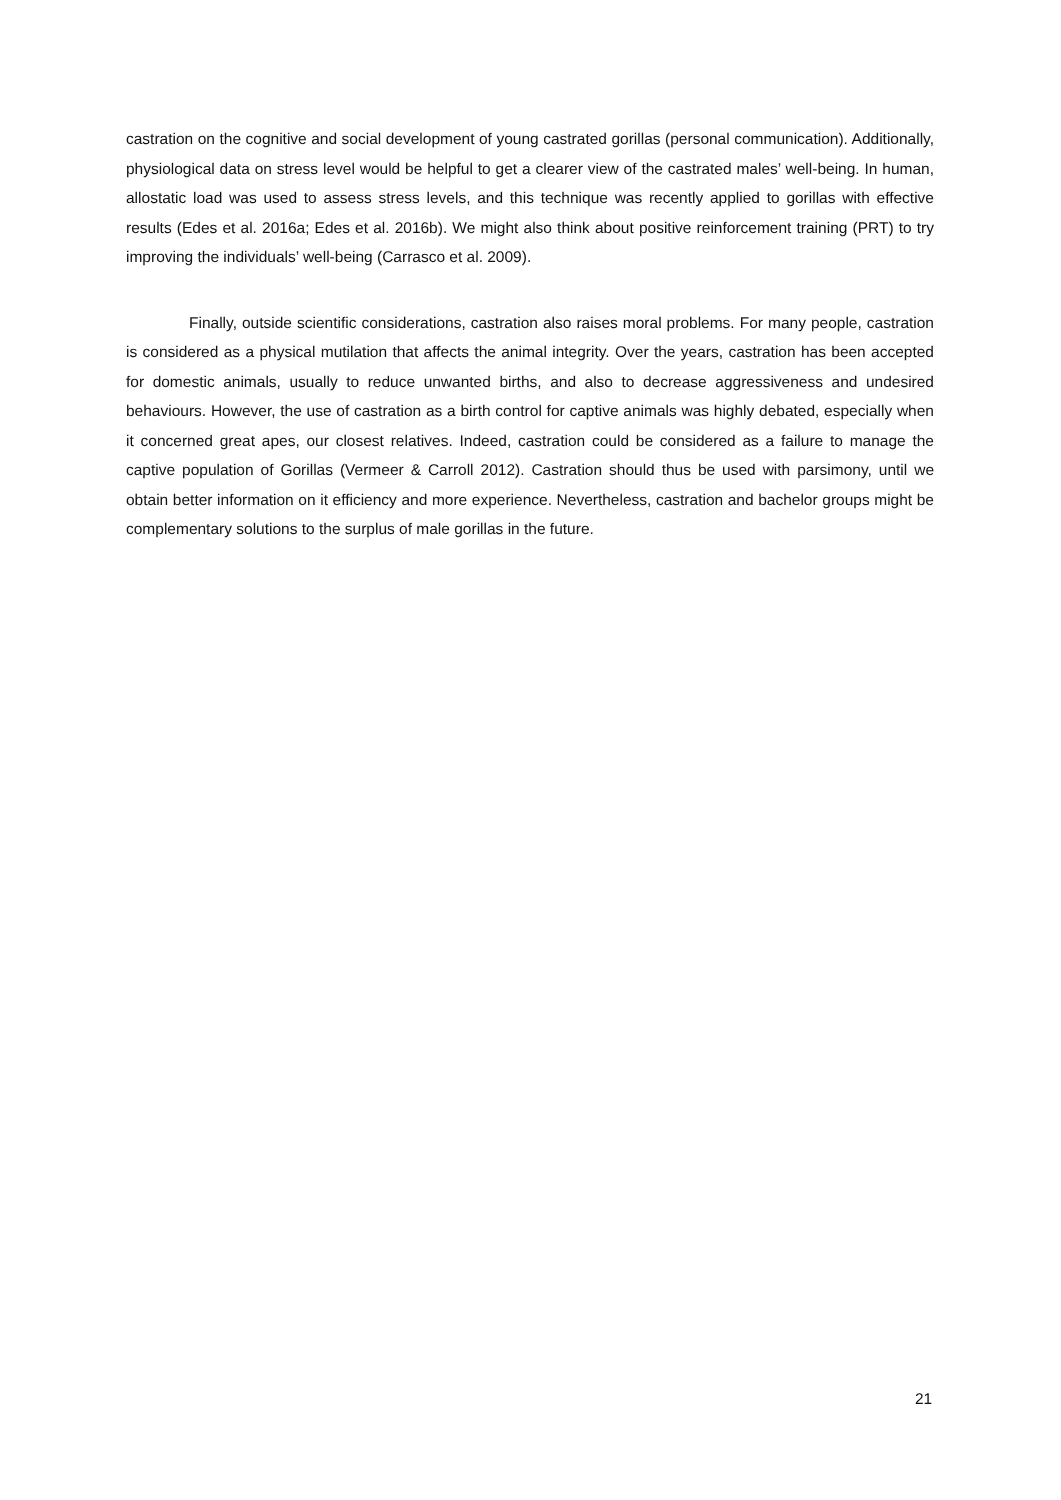castration on the cognitive and social development of young castrated gorillas (personal communication). Additionally, physiological data on stress level would be helpful to get a clearer view of the castrated males’ well-being. In human, allostatic load was used to assess stress levels, and this technique was recently applied to gorillas with effective results (Edes et al. 2016a; Edes et al. 2016b). We might also think about positive reinforcement training (PRT) to try improving the individuals’ well-being (Carrasco et al. 2009).
Finally, outside scientific considerations, castration also raises moral problems. For many people, castration is considered as a physical mutilation that affects the animal integrity. Over the years, castration has been accepted for domestic animals, usually to reduce unwanted births, and also to decrease aggressiveness and undesired behaviours. However, the use of castration as a birth control for captive animals was highly debated, especially when it concerned great apes, our closest relatives. Indeed, castration could be considered as a failure to manage the captive population of Gorillas (Vermeer & Carroll 2012). Castration should thus be used with parsimony, until we obtain better information on it efficiency and more experience. Nevertheless, castration and bachelor groups might be complementary solutions to the surplus of male gorillas in the future.
21